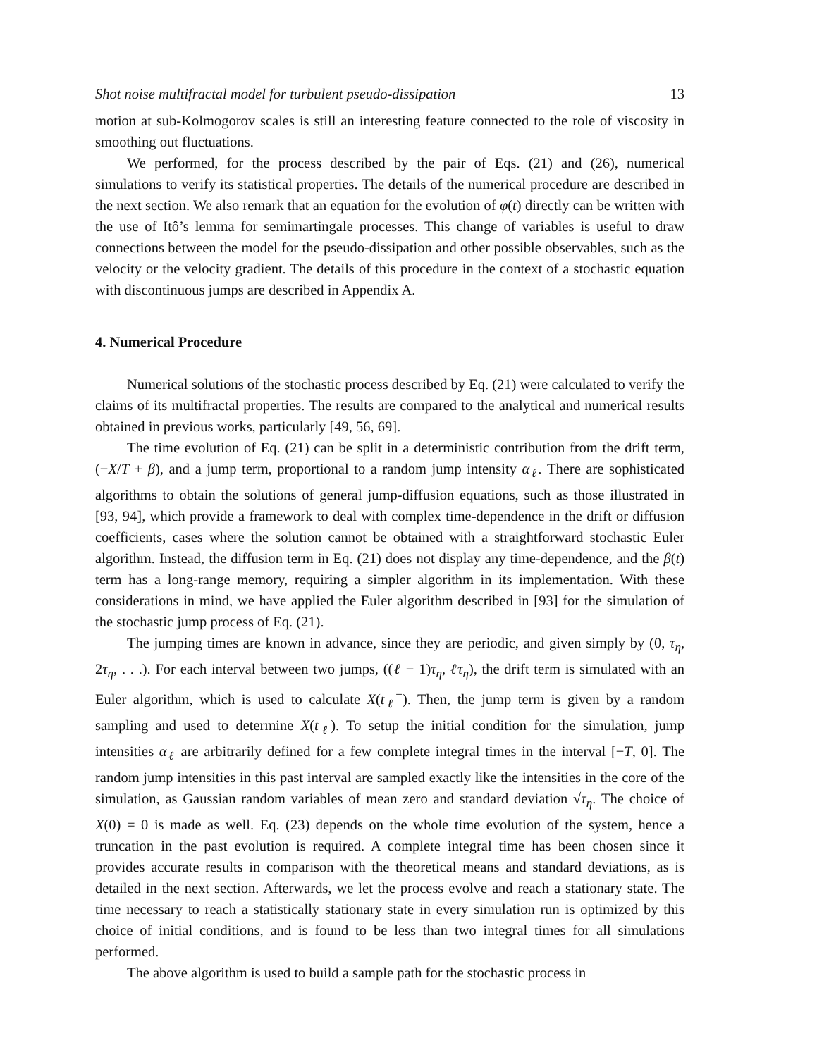Shot noise multifractal model for turbulent pseudo-dissipation 13
motion at sub-Kolmogorov scales is still an interesting feature connected to the role of viscosity in smoothing out fluctuations.
We performed, for the process described by the pair of Eqs. (21) and (26), numerical simulations to verify its statistical properties. The details of the numerical procedure are described in the next section. We also remark that an equation for the evolution of φ(t) directly can be written with the use of Itô’s lemma for semimartingale processes. This change of variables is useful to draw connections between the model for the pseudo-dissipation and other possible observables, such as the velocity or the velocity gradient. The details of this procedure in the context of a stochastic equation with discontinuous jumps are described in Appendix A.
4. Numerical Procedure
Numerical solutions of the stochastic process described by Eq. (21) were calculated to verify the claims of its multifractal properties. The results are compared to the analytical and numerical results obtained in previous works, particularly [49, 56, 69].
The time evolution of Eq. (21) can be split in a deterministic contribution from the drift term, (−X/T + β), and a jump term, proportional to a random jump intensity α<sub>ℓ</sub>. There are sophisticated algorithms to obtain the solutions of general jump-diffusion equations, such as those illustrated in [93, 94], which provide a framework to deal with complex time-dependence in the drift or diffusion coefficients, cases where the solution cannot be obtained with a straightforward stochastic Euler algorithm. Instead, the diffusion term in Eq. (21) does not display any time-dependence, and the β(t) term has a long-range memory, requiring a simpler algorithm in its implementation. With these considerations in mind, we have applied the Euler algorithm described in [93] for the simulation of the stochastic jump process of Eq. (21).
The jumping times are known in advance, since they are periodic, and given simply by (0, τ<sub>η</sub>, 2τ<sub>η</sub>, . . .). For each interval between two jumps, ((ℓ − 1)τ<sub>η</sub>, ℓτ<sub>η</sub>), the drift term is simulated with an Euler algorithm, which is used to calculate X(t<sub>ℓ</sub><sup>−</sup>). Then, the jump term is given by a random sampling and used to determine X(t<sub>ℓ</sub>). To setup the initial condition for the simulation, jump intensities α<sub>ℓ</sub> are arbitrarily defined for a few complete integral times in the interval [−T, 0]. The random jump intensities in this past interval are sampled exactly like the intensities in the core of the simulation, as Gaussian random variables of mean zero and standard deviation √τ<sub>η</sub>. The choice of X(0) = 0 is made as well. Eq. (23) depends on the whole time evolution of the system, hence a truncation in the past evolution is required. A complete integral time has been chosen since it provides accurate results in comparison with the theoretical means and standard deviations, as is detailed in the next section. Afterwards, we let the process evolve and reach a stationary state. The time necessary to reach a statistically stationary state in every simulation run is optimized by this choice of initial conditions, and is found to be less than two integral times for all simulations performed.
The above algorithm is used to build a sample path for the stochastic process in